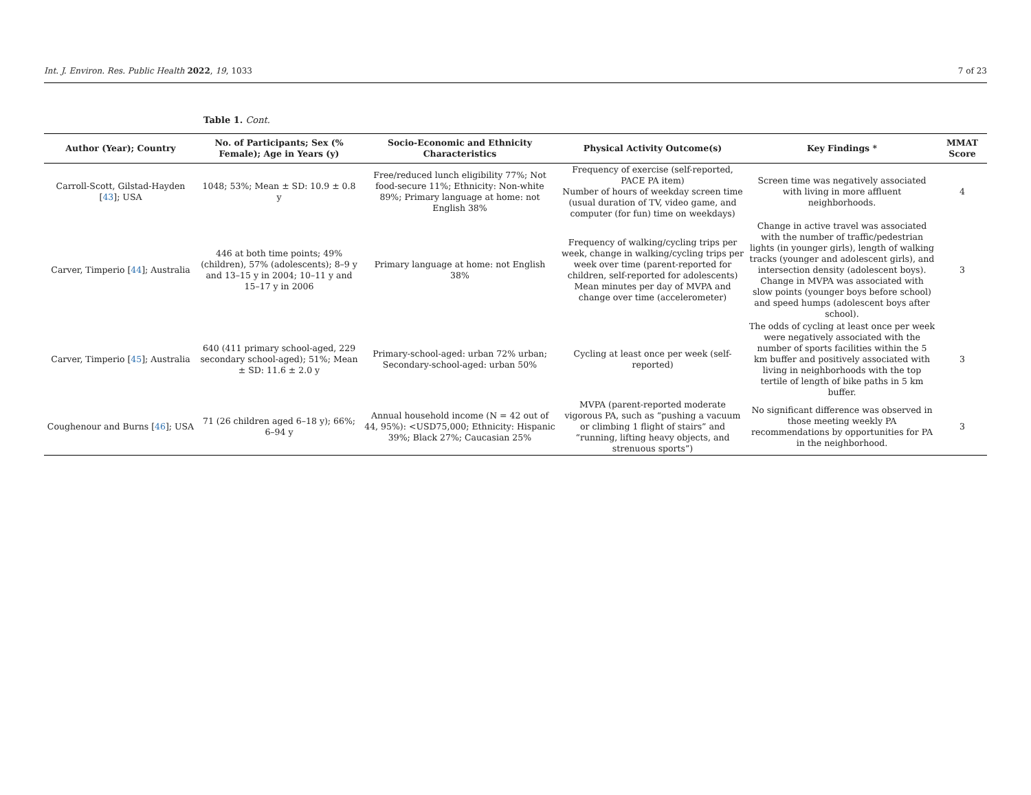Int. J. Environ. Res. Public Health 2022, 19, 1033 7 of 23
Table 1. Cont.
| Author (Year); Country | No. of Participants; Sex (% Female); Age in Years (y) | Socio-Economic and Ethnicity Characteristics | Physical Activity Outcome(s) | Key Findings * | MMAT Score |
| --- | --- | --- | --- | --- | --- |
| Carroll-Scott, Gilstad-Hayden [ 43 ]; USA | 1048; 53%; Mean ± SD: 10.9 ± 0.8 y | Free/reduced lunch eligibility 77%; Not food-secure 11%; Ethnicity: Non-white 89%; Primary language at home: not English 38% | Frequency of exercise (self-reported, PACE PA item) Number of hours of weekday screen time (usual duration of TV, video game, and computer (for fun) time on weekdays) | Screen time was negatively associated with living in more affluent neighborhoods. | 4 |
| Carver, Timperio [ 44 ]; Australia | 446 at both time points; 49% (children), 57% (adolescents); 8–9 y and 13–15 y in 2004; 10–11 y and 15–17 y in 2006 | Primary language at home: not English 38% | Frequency of walking/cycling trips per week, change in walking/cycling trips per week over time (parent-reported for children, self-reported for adolescents) Mean minutes per day of MVPA and change over time (accelerometer) | Change in active travel was associated with the number of traffic/pedestrian lights (in younger girls), length of walking tracks (younger and adolescent girls), and intersection density (adolescent boys). Change in MVPA was associated with slow points (younger boys before school) and speed humps (adolescent boys after school). | 3 |
| Carver, Timperio [ 45 ]; Australia | 640 (411 primary school-aged, 229 secondary school-aged); 51%; Mean ± SD: 11.6 ± 2.0 y | Primary-school-aged: urban 72% urban; Secondary-school-aged: urban 50% | Cycling at least once per week (self-reported) | The odds of cycling at least once per week were negatively associated with the number of sports facilities within the 5 km buffer and positively associated with living in neighborhoods with the top tertile of length of bike paths in 5 km buffer. | 3 |
| Coughenour and Burns [ 46 ]; USA | 71 (26 children aged 6–18 y); 66%; 6–94 y | Annual household income (N = 42 out of 44, 95%): <USD75,000; Ethnicity: Hispanic 39%; Black 27%; Caucasian 25% | MVPA (parent-reported moderate vigorous PA, such as “pushing a vacuum or climbing 1 flight of stairs” and “running, lifting heavy objects, and strenuous sports”) | No significant difference was observed in those meeting weekly PA recommendations by opportunities for PA in the neighborhood. | 3 |